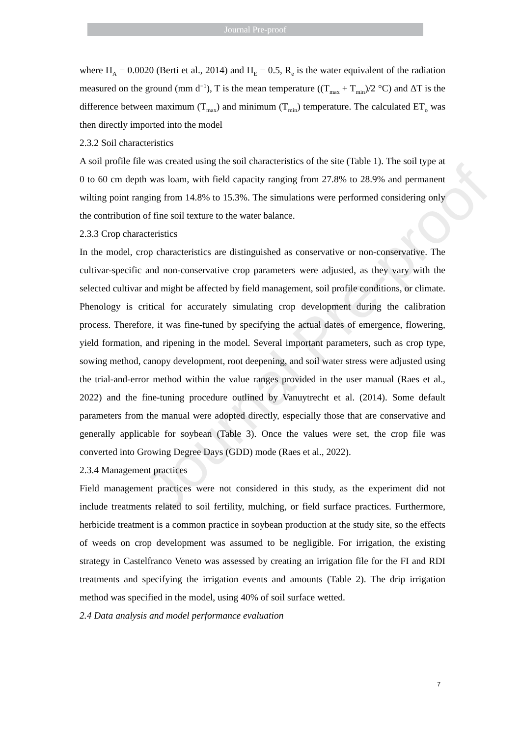Journal Pre-proof
Journal Pre-proof
where H<sub>A</sub> = 0.0020 (Berti et al., 2014) and H<sub>E</sub> = 0.5, R<sub>e</sub> is the water equivalent of the radiation measured on the ground (mm d<sup>−1</sup>), T is the mean temperature ((T<sub>max</sub> + T<sub>min</sub>)/2 °C) and ΔT is the difference between maximum (T<sub>max</sub>) and minimum (T<sub>min</sub>) temperature. The calculated ET<sub>o</sub> was then directly imported into the model
2.3.2 Soil characteristics
A soil profile file was created using the soil characteristics of the site (Table 1). The soil type at 0 to 60 cm depth was loam, with field capacity ranging from 27.8% to 28.9% and permanent wilting point ranging from 14.8% to 15.3%. The simulations were performed considering only the contribution of fine soil texture to the water balance.
2.3.3 Crop characteristics
In the model, crop characteristics are distinguished as conservative or non-conservative. The cultivar-specific and non-conservative crop parameters were adjusted, as they vary with the selected cultivar and might be affected by field management, soil profile conditions, or climate. Phenology is critical for accurately simulating crop development during the calibration process. Therefore, it was fine-tuned by specifying the actual dates of emergence, flowering, yield formation, and ripening in the model. Several important parameters, such as crop type, sowing method, canopy development, root deepening, and soil water stress were adjusted using the trial-and-error method within the value ranges provided in the user manual (Raes et al., 2022) and the fine-tuning procedure outlined by Vanuytrecht et al. (2014). Some default parameters from the manual were adopted directly, especially those that are conservative and generally applicable for soybean (Table 3). Once the values were set, the crop file was converted into Growing Degree Days (GDD) mode (Raes et al., 2022).
2.3.4 Management practices
Field management practices were not considered in this study, as the experiment did not include treatments related to soil fertility, mulching, or field surface practices. Furthermore, herbicide treatment is a common practice in soybean production at the study site, so the effects of weeds on crop development was assumed to be negligible. For irrigation, the existing strategy in Castelfranco Veneto was assessed by creating an irrigation file for the FI and RDI treatments and specifying the irrigation events and amounts (Table 2). The drip irrigation method was specified in the model, using 40% of soil surface wetted.
2.4 Data analysis and model performance evaluation
7